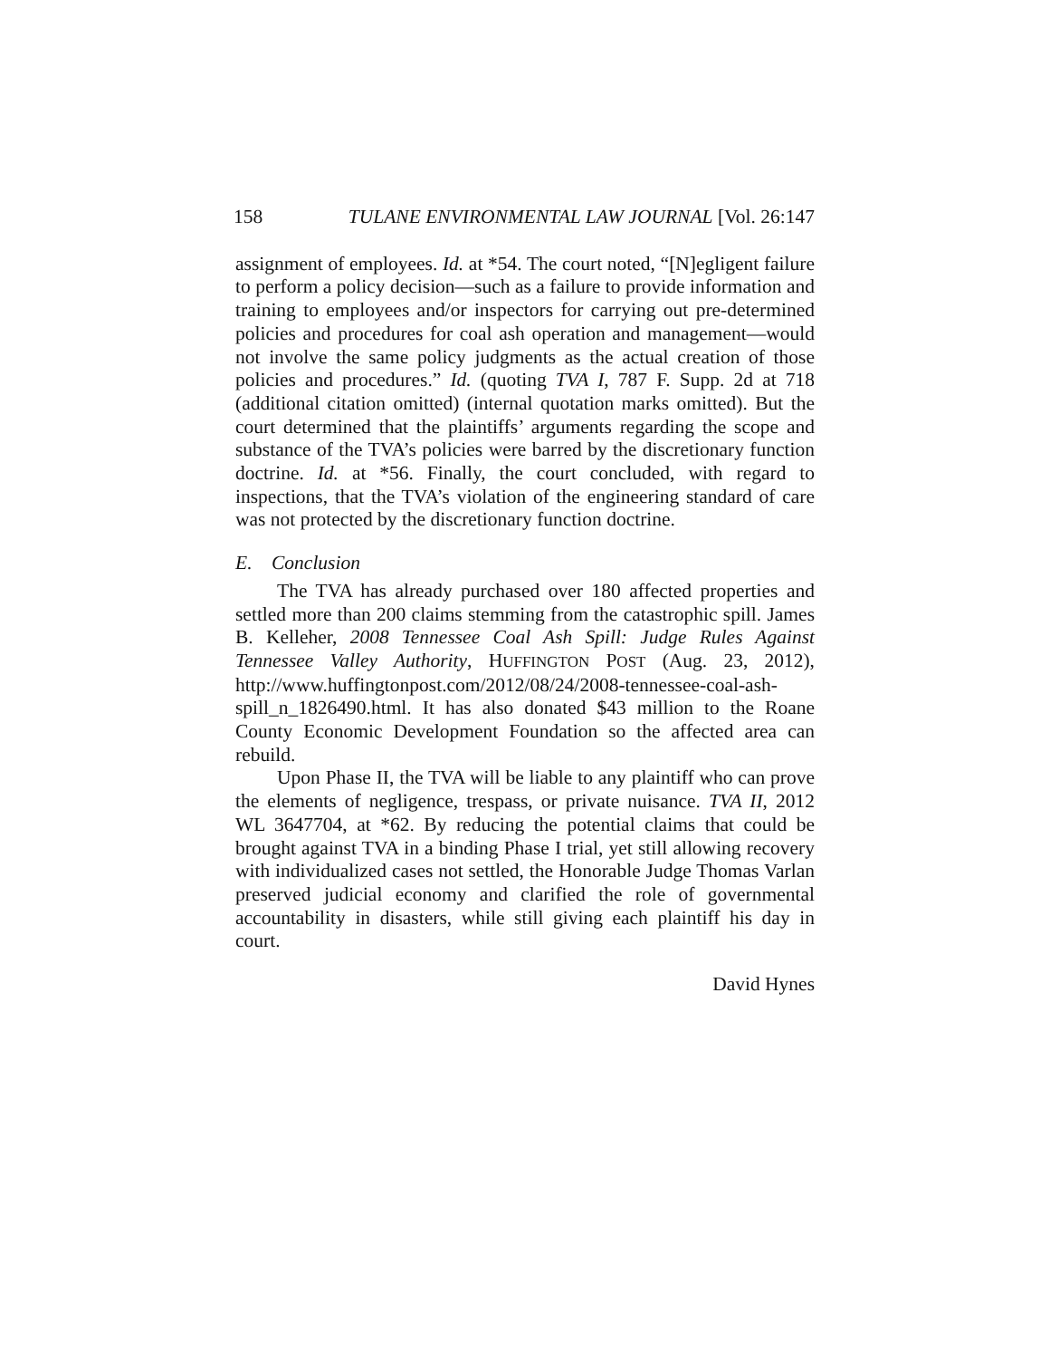158 TULANE ENVIRONMENTAL LAW JOURNAL [Vol. 26:147
assignment of employees. Id. at *54. The court noted, “[N]egligent failure to perform a policy decision—such as a failure to provide information and training to employees and/or inspectors for carrying out pre-determined policies and procedures for coal ash operation and management—would not involve the same policy judgments as the actual creation of those policies and procedures.” Id. (quoting TVA I, 787 F. Supp. 2d at 718 (additional citation omitted) (internal quotation marks omitted). But the court determined that the plaintiffs’ arguments regarding the scope and substance of the TVA’s policies were barred by the discretionary function doctrine. Id. at *56. Finally, the court concluded, with regard to inspections, that the TVA’s violation of the engineering standard of care was not protected by the discretionary function doctrine.
E. Conclusion
The TVA has already purchased over 180 affected properties and settled more than 200 claims stemming from the catastrophic spill. James B. Kelleher, 2008 Tennessee Coal Ash Spill: Judge Rules Against Tennessee Valley Authority, HUFFINGTON POST (Aug. 23, 2012), http://www.huffingtonpost.com/2012/08/24/2008-tennessee-coal-ash-spill_n_1826490.html. It has also donated $43 million to the Roane County Economic Development Foundation so the affected area can rebuild.
Upon Phase II, the TVA will be liable to any plaintiff who can prove the elements of negligence, trespass, or private nuisance. TVA II, 2012 WL 3647704, at *62. By reducing the potential claims that could be brought against TVA in a binding Phase I trial, yet still allowing recovery with individualized cases not settled, the Honorable Judge Thomas Varlan preserved judicial economy and clarified the role of governmental accountability in disasters, while still giving each plaintiff his day in court.
David Hynes